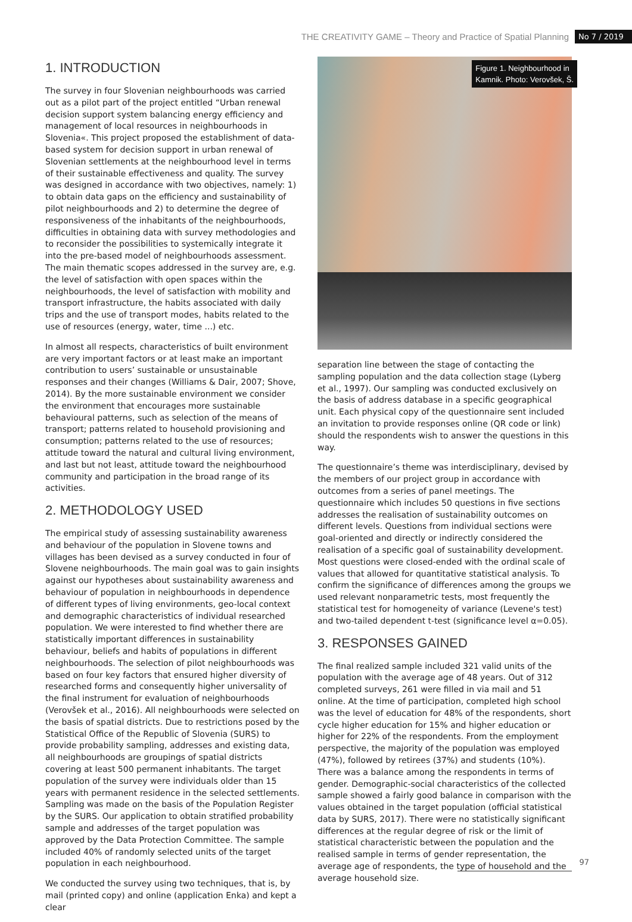THE CREATIVITY GAME – Theory and Practice of Spatial Planning No 7 / 2019
1. INTRODUCTION
The survey in four Slovenian neighbourhoods was carried out as a pilot part of the project entitled “Urban renewal decision support system balancing energy efficiency and management of local resources in neighbourhoods in Slovenia«. This project proposed the establishment of data-based system for decision support in urban renewal of Slovenian settlements at the neighbourhood level in terms of their sustainable effectiveness and quality. The survey was designed in accordance with two objectives, namely: 1) to obtain data gaps on the efficiency and sustainability of pilot neighbourhoods and 2) to determine the degree of responsiveness of the inhabitants of the neighbourhoods, difficulties in obtaining data with survey methodologies and to reconsider the possibilities to systemically integrate it into the pre-based model of neighbourhoods assessment. The main thematic scopes addressed in the survey are, e.g. the level of satisfaction with open spaces within the neighbourhoods, the level of satisfaction with mobility and transport infrastructure, the habits associated with daily trips and the use of transport modes, habits related to the use of resources (energy, water, time ...) etc.
In almost all respects, characteristics of built environment are very important factors or at least make an important contribution to users’ sustainable or unsustainable responses and their changes (Williams & Dair, 2007; Shove, 2014). By the more sustainable environment we consider the environment that encourages more sustainable behavioural patterns, such as selection of the means of transport; patterns related to household provisioning and consumption; patterns related to the use of resources; attitude toward the natural and cultural living environment, and last but not least, attitude toward the neighbourhood community and participation in the broad range of its activities.
2. METHODOLOGY USED
The empirical study of assessing sustainability awareness and behaviour of the population in Slovene towns and villages has been devised as a survey conducted in four of Slovene neighbourhoods. The main goal was to gain insights against our hypotheses about sustainability awareness and behaviour of population in neighbourhoods in dependence of different types of living environments, geo-local context and demographic characteristics of individual researched population. We were interested to find whether there are statistically important differences in sustainability behaviour, beliefs and habits of populations in different neighbourhoods. The selection of pilot neighbourhoods was based on four key factors that ensured higher diversity of researched forms and consequently higher universality of the final instrument for evaluation of neighbourhoods (Verovšek et al., 2016). All neighbourhoods were selected on the basis of spatial districts. Due to restrictions posed by the Statistical Office of the Republic of Slovenia (SURS) to provide probability sampling, addresses and existing data, all neighbourhoods are groupings of spatial districts covering at least 500 permanent inhabitants. The target population of the survey were individuals older than 15 years with permanent residence in the selected settlements. Sampling was made on the basis of the Population Register by the SURS. Our application to obtain stratified probability sample and addresses of the target population was approved by the Data Protection Committee. The sample included 40% of randomly selected units of the target population in each neighbourhood.
We conducted the survey using two techniques, that is, by mail (printed copy) and online (application Enka) and kept a clear
Figure 1. Neighbourhood in
Kamnik. Photo: Verovšek, Š.
separation line between the stage of contacting the sampling population and the data collection stage (Lyberg et al., 1997). Our sampling was conducted exclusively on the basis of address database in a specific geographical unit. Each physical copy of the questionnaire sent included an invitation to provide responses online (QR code or link) should the respondents wish to answer the questions in this way.
The questionnaire’s theme was interdisciplinary, devised by the members of our project group in accordance with outcomes from a series of panel meetings. The questionnaire which includes 50 questions in five sections addresses the realisation of sustainability outcomes on different levels. Questions from individual sections were goal-oriented and directly or indirectly considered the realisation of a specific goal of sustainability development. Most questions were closed-ended with the ordinal scale of values that allowed for quantitative statistical analysis. To confirm the significance of differences among the groups we used relevant nonparametric tests, most frequently the statistical test for homogeneity of variance (Levene's test) and two-tailed dependent t-test (significance level α=0.05).
3. RESPONSES GAINED
The final realized sample included 321 valid units of the population with the average age of 48 years. Out of 312 completed surveys, 261 were filled in via mail and 51 online. At the time of participation, completed high school was the level of education for 48% of the respondents, short cycle higher education for 15% and higher education or higher for 22% of the respondents. From the employment perspective, the majority of the population was employed (47%), followed by retirees (37%) and students (10%). There was a balance among the respondents in terms of gender. Demographic-social characteristics of the collected sample showed a fairly good balance in comparison with the values obtained in the target population (official statistical data by SURS, 2017). There were no statistically significant differences at the regular degree of risk or the limit of statistical characteristic between the population and the realised sample in terms of gender representation, the average age of respondents, the type of household and the average household size.
97